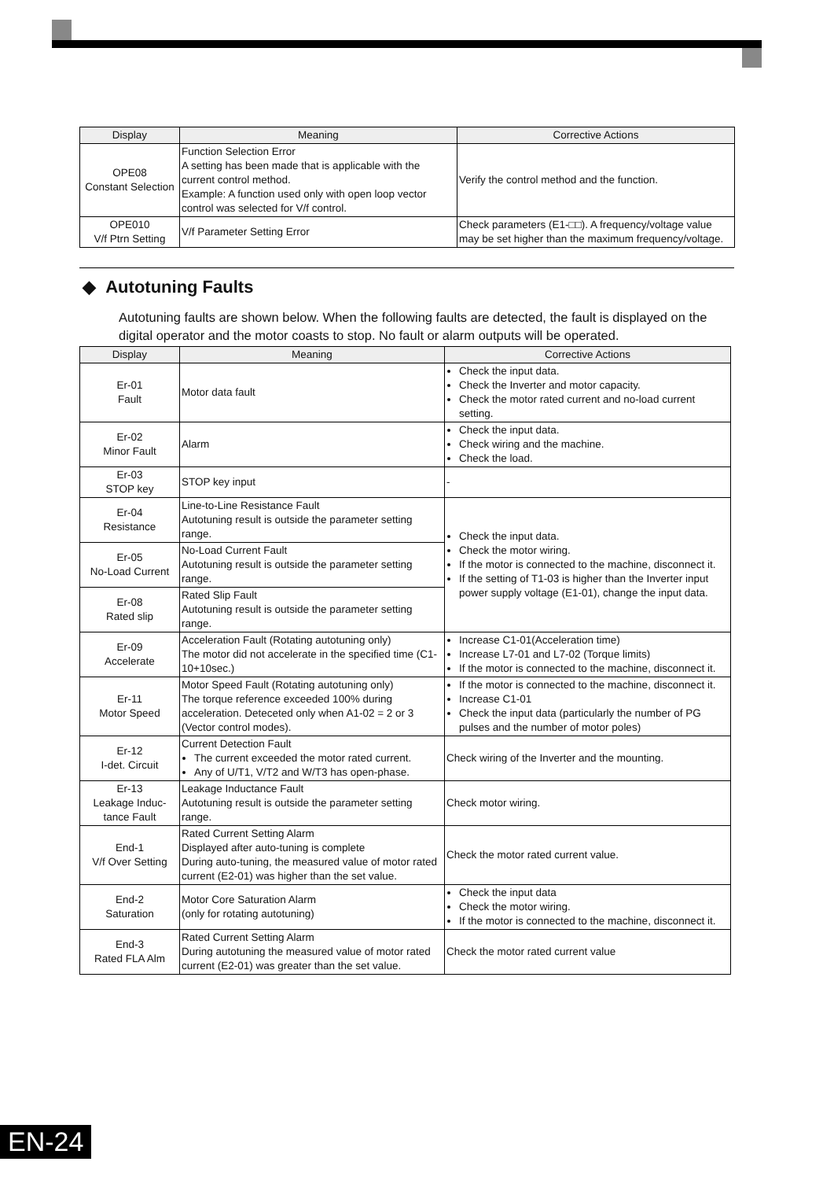| Display | Meaning | Corrective Actions |
| --- | --- | --- |
| OPE08 Constant Selection | Function Selection Error A setting has been made that is applicable with the current control method. Example: A function used only with open loop vector control was selected for V/f control. | Verify the control method and the function. |
| OPE010 V/f Ptrn Setting | V/f Parameter Setting Error | Check parameters (E1-□□). A frequency/voltage value may be set higher than the maximum frequency/voltage. |
◆ Autotuning Faults
Autotuning faults are shown below. When the following faults are detected, the fault is displayed on the digital operator and the motor coasts to stop. No fault or alarm outputs will be operated.
| Display | Meaning | Corrective Actions |
| --- | --- | --- |
| Er-01 Fault | Motor data fault | Check the input data. Check the Inverter and motor capacity. Check the motor rated current and no-load current setting. |
| Er-02 Minor Fault | Alarm | Check the input data. Check wiring and the machine. Check the load. |
| Er-03 STOP key | STOP key input | - |
| Er-04 Resistance | Line-to-Line Resistance Fault Autotuning result is outside the parameter setting range. | Check the input data. Check the motor wiring. If the motor is connected to the machine, disconnect it. If the setting of T1-03 is higher than the Inverter input power supply voltage (E1-01), change the input data. |
| Er-05 No-Load Current | No-Load Current Fault Autotuning result is outside the parameter setting range. | |
| Er-08 Rated slip | Rated Slip Fault Autotuning result is outside the parameter setting range. | |
| Er-09 Accelerate | Acceleration Fault (Rotating autotuning only) The motor did not accelerate in the specified time (C1-10+10sec.) | Increase C1-01(Acceleration time) Increase L7-01 and L7-02 (Torque limits) If the motor is connected to the machine, disconnect it. |
| Er-11 Motor Speed | Motor Speed Fault (Rotating autotuning only) The torque reference exceeded 100% during acceleration. Deteceted only when A1-02 = 2 or 3 (Vector control modes). | If the motor is connected to the machine, disconnect it. Increase C1-01 Check the input data (particularly the number of PG pulses and the number of motor poles) |
| Er-12 I-det. Circuit | Current Detection Fault The current exceeded the motor rated current. Any of U/T1, V/T2 and W/T3 has open-phase. | Check wiring of the Inverter and the mounting. |
| Er-13 Leakage Induc- tance Fault | Leakage Inductance Fault Autotuning result is outside the parameter setting range. | Check motor wiring. |
| End-1 V/f Over Setting | Rated Current Setting Alarm Displayed after auto-tuning is complete During auto-tuning, the measured value of motor rated current (E2-01) was higher than the set value. | Check the motor rated current value. |
| End-2 Saturation | Motor Core Saturation Alarm (only for rotating autotuning) | Check the input data Check the motor wiring. If the motor is connected to the machine, disconnect it. |
| End-3 Rated FLA Alm | Rated Current Setting Alarm During autotuning the measured value of motor rated current (E2-01) was greater than the set value. | Check the motor rated current value |
EN-24